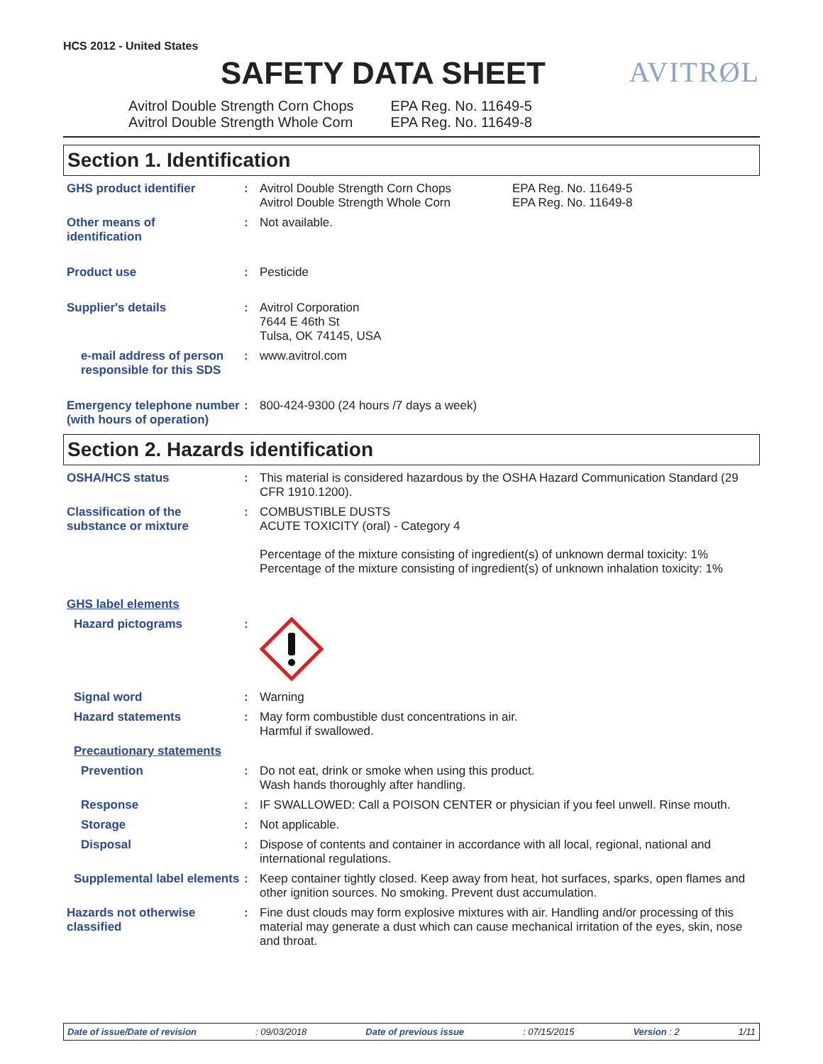AVITRØL
HCS 2012 - United States
SAFETY DATA SHEET
Avitrol Double Strength Corn Chops
Avitrol Double Strength Whole Corn
EPA Reg. No. 11649-5
EPA Reg. No. 11649-8
Section 1. Identification
GHS product identifier : Avitrol Double Strength Corn Chops
Avitrol Double Strength Whole Corn
EPA Reg. No. 11649-5
EPA Reg. No. 11649-8
Other means of
identification
: Not available.
Product use : Pesticide
Supplier's details : Avitrol Corporation
7644 E 46th St
Tulsa, OK 74145, USA
e-mail address of person responsible for this SDS
: www.avitrol.com
Emergency telephone number (with hours of operation)
: 800-424-9300 (24 hours /7 days a week)
Section 2. Hazards identification
OSHA/HCS status : This material is considered hazardous by the OSHA Hazard Communication Standard (29 CFR 1910.1200).
Classification of the substance or mixture
: COMBUSTIBLE DUSTS
ACUTE TOXICITY (oral) - Category 4
Percentage of the mixture consisting of ingredient(s) of unknown dermal toxicity: 1%
Percentage of the mixture consisting of ingredient(s) of unknown inhalation toxicity: 1%
GHS label elements
Hazard pictograms :
Signal word : Warning
Hazard statements : May form combustible dust concentrations in air.
Harmful if swallowed.
Precautionary statements
Prevention : Do not eat, drink or smoke when using this product.
Wash hands thoroughly after handling.
Response : IF SWALLOWED: Call a POISON CENTER or physician if you feel unwell. Rinse mouth.
Storage : Not applicable.
Disposal : Dispose of contents and container in accordance with all local, regional, national and international regulations.
Supplemental label elements
: Keep container tightly closed. Keep away from heat, hot surfaces, sparks, open flames and other ignition sources. No smoking. Prevent dust accumulation.
Hazards not otherwise classified
: Fine dust clouds may form explosive mixtures with air. Handling and/or processing of this material may generate a dust which can cause mechanical irritation of the eyes, skin, nose and throat.
Date of issue/Date of revision : 09/03/2018 Date of previous issue : 07/15/2015 Version : 2 1/11